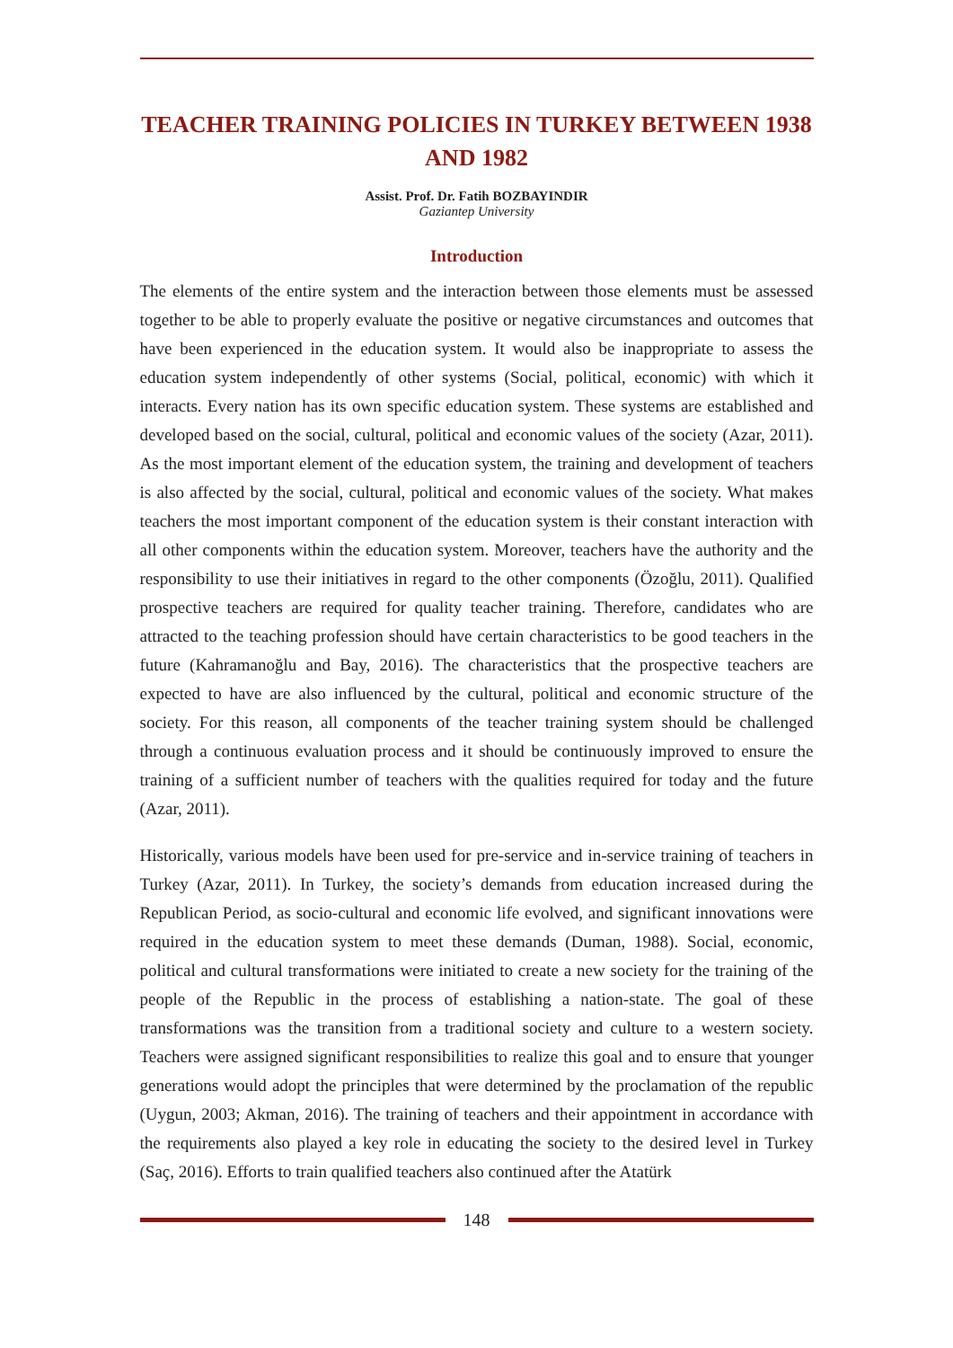TEACHER TRAINING POLICIES IN TURKEY BETWEEN 1938 AND 1982
Assist. Prof. Dr. Fatih BOZBAYINDIR
Gaziantep University
Introduction
The elements of the entire system and the interaction between those elements must be assessed together to be able to properly evaluate the positive or negative circumstances and outcomes that have been experienced in the education system. It would also be inappropriate to assess the education system independently of other systems (Social, political, economic) with which it interacts. Every nation has its own specific education system. These systems are established and developed based on the social, cultural, political and economic values of the society (Azar, 2011). As the most important element of the education system, the training and development of teachers is also affected by the social, cultural, political and economic values of the society. What makes teachers the most important component of the education system is their constant interaction with all other components within the education system. Moreover, teachers have the authority and the responsibility to use their initiatives in regard to the other components (Özoğlu, 2011). Qualified prospective teachers are required for quality teacher training. Therefore, candidates who are attracted to the teaching profession should have certain characteristics to be good teachers in the future (Kahramanoğlu and Bay, 2016). The characteristics that the prospective teachers are expected to have are also influenced by the cultural, political and economic structure of the society. For this reason, all components of the teacher training system should be challenged through a continuous evaluation process and it should be continuously improved to ensure the training of a sufficient number of teachers with the qualities required for today and the future (Azar, 2011).
Historically, various models have been used for pre-service and in-service training of teachers in Turkey (Azar, 2011). In Turkey, the society’s demands from education increased during the Republican Period, as socio-cultural and economic life evolved, and significant innovations were required in the education system to meet these demands (Duman, 1988). Social, economic, political and cultural transformations were initiated to create a new society for the training of the people of the Republic in the process of establishing a nation-state. The goal of these transformations was the transition from a traditional society and culture to a western society. Teachers were assigned significant responsibilities to realize this goal and to ensure that younger generations would adopt the principles that were determined by the proclamation of the republic (Uygun, 2003; Akman, 2016). The training of teachers and their appointment in accordance with the requirements also played a key role in educating the society to the desired level in Turkey (Saç, 2016). Efforts to train qualified teachers also continued after the Atatürk
148